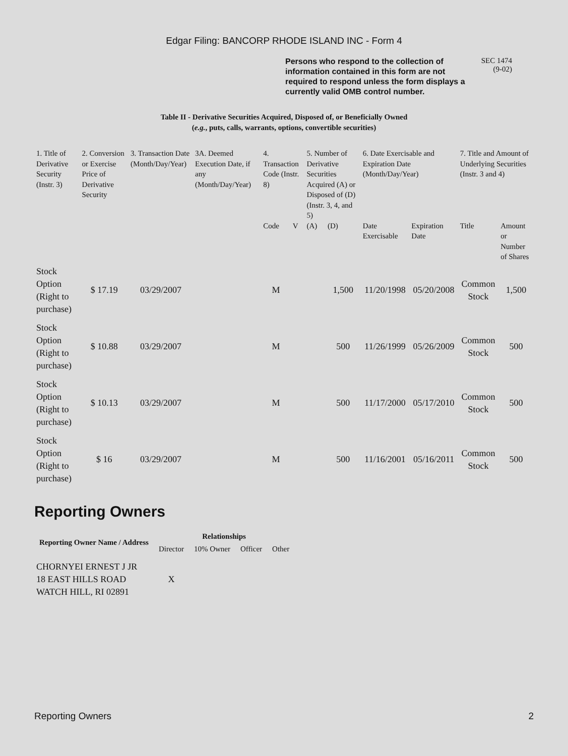Edgar Filing: BANCORP RHODE ISLAND INC - Form 4
Persons who respond to the collection of information contained in this form are not required to respond unless the form displays a currently valid OMB control number.
SEC 1474
(9-02)
Table II - Derivative Securities Acquired, Disposed of, or Beneficially Owned
(e.g., puts, calls, warrants, options, convertible securities)
| 1. Title of Derivative Security (Instr. 3) | 2. Conversion or Exercise Price of Derivative Security | 3. Transaction Date (Month/Day/Year) | 3A. Deemed Execution Date, if any (Month/Day/Year) | 4. Transaction Code (Instr. 8) | | 5. Number of Derivative Securities Acquired (A) or Disposed of (D) (Instr. 3, 4, and 5) | | 6. Date Exercisable and Expiration Date (Month/Day/Year) | | 7. Title and Amount of Underlying Securities (Instr. 3 and 4) | |
| --- | --- | --- | --- | --- | --- | --- | --- | --- | --- | --- | --- |
| | | | | Code | V | (A) | (D) | Date Exercisable | Expiration Date | Title | Amount or Number of Shares |
| Stock Option (Right to purchase) | $ 17.19 | 03/29/2007 | | M | | | 1,500 | 11/20/1998 | 05/20/2008 | Common Stock | 1,500 |
| Stock Option (Right to purchase) | $ 10.88 | 03/29/2007 | | M | | | 500 | 11/26/1999 | 05/26/2009 | Common Stock | 500 |
| Stock Option (Right to purchase) | $ 10.13 | 03/29/2007 | | M | | | 500 | 11/17/2000 | 05/17/2010 | Common Stock | 500 |
| Stock Option (Right to purchase) | $ 16 | 03/29/2007 | | M | | | 500 | 11/16/2001 | 05/16/2011 | Common Stock | 500 |
Reporting Owners
| Reporting Owner Name / Address | Relationships | | | |
| --- | --- | --- | --- | --- |
| | Director | 10% Owner | Officer | Other |
| CHORNYEI ERNEST J JR 18 EAST HILLS ROAD WATCH HILL, RI 02891 | X | | | |
Reporting Owners 2